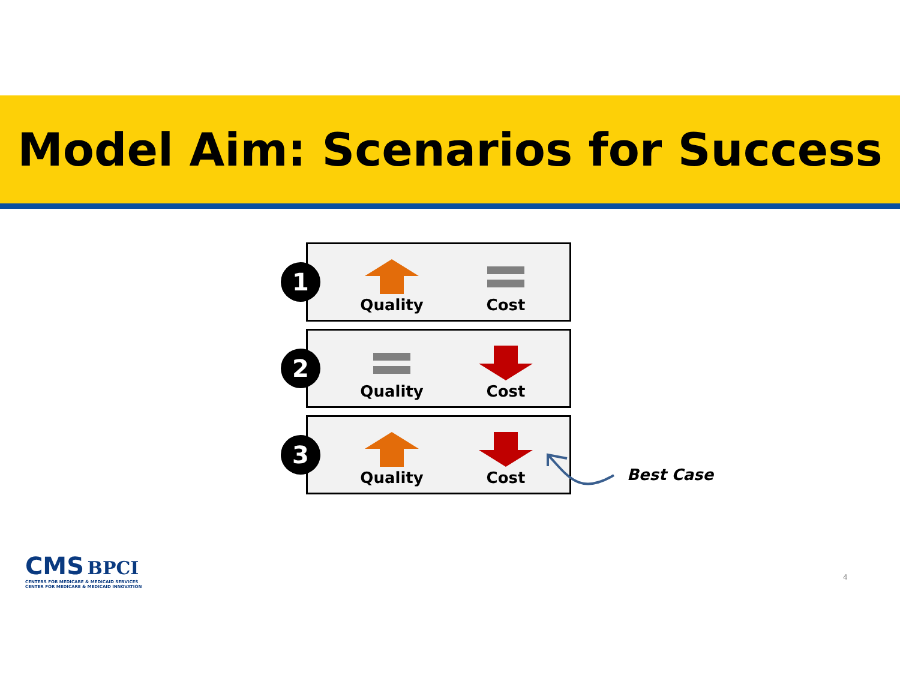Model Aim: Scenarios for Success
1
Quality Cost
2
Quality Cost
3
Quality Cost
Best Case
CMS BPCI
CENTERS FOR MEDICARE & MEDICAID SERVICES
CENTER FOR MEDICARE & MEDICAID INNOVATION
4